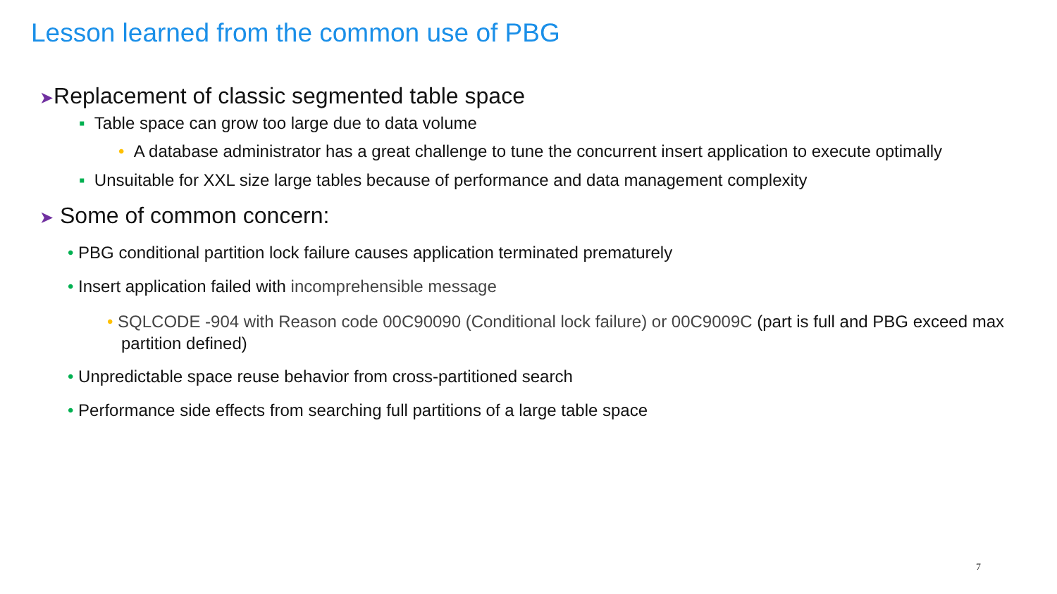Lesson learned from the common use of PBG
➤Replacement of classic segmented table space
▪ Table space can grow too large due to data volume
• A database administrator has a great challenge to tune the concurrent insert application to execute optimally
▪ Unsuitable for XXL size large tables because of performance and data management complexity
➤ Some of common concern:
• PBG conditional partition lock failure causes application terminated prematurely
• Insert application failed with incomprehensible message
• SQLCODE -904 with Reason code 00C90090 (Conditional lock failure) or 00C9009C (part is full and PBG exceed max partition defined)
• Unpredictable space reuse behavior from cross-partitioned search
• Performance side effects from searching full partitions of a large table space
7